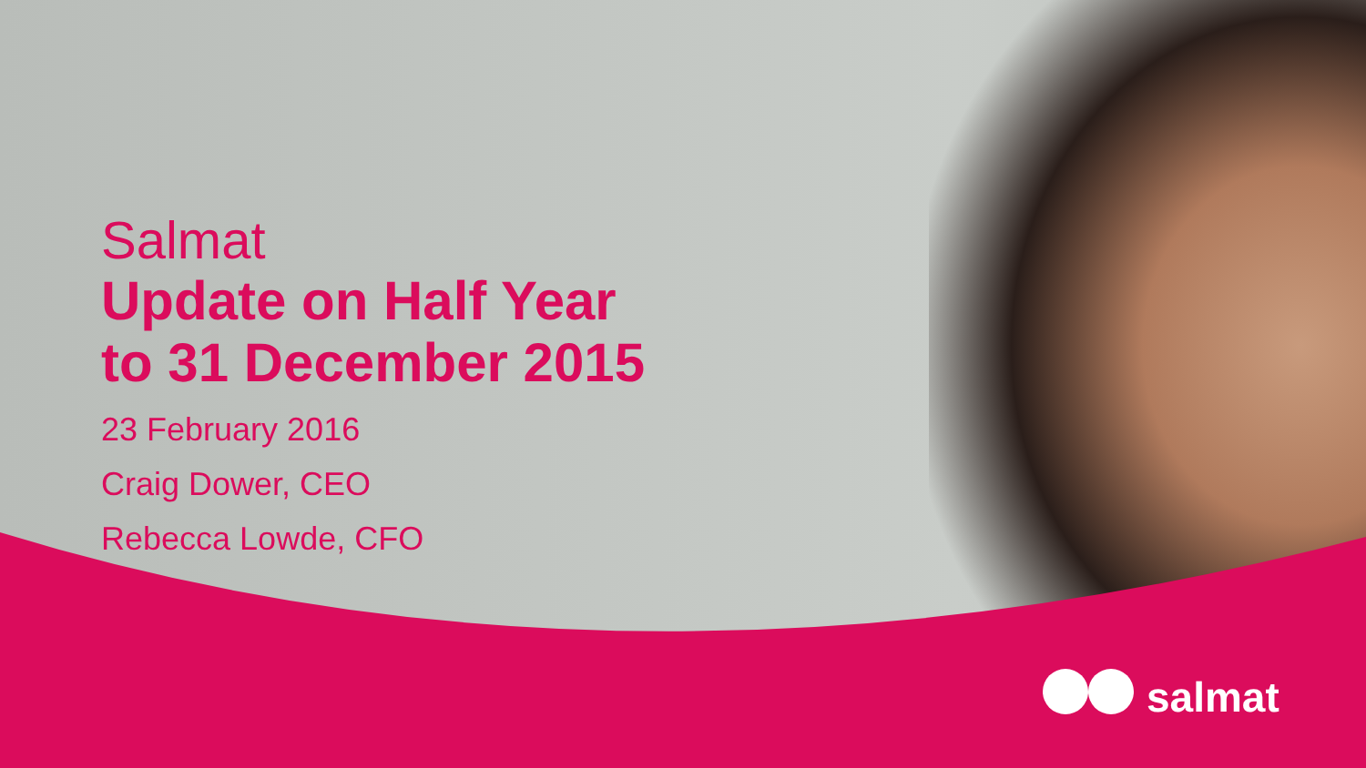Salmat
Update on Half Year
to 31 December 2015
23 February 2016
Craig Dower, CEO
Rebecca Lowde, CFO
salmat